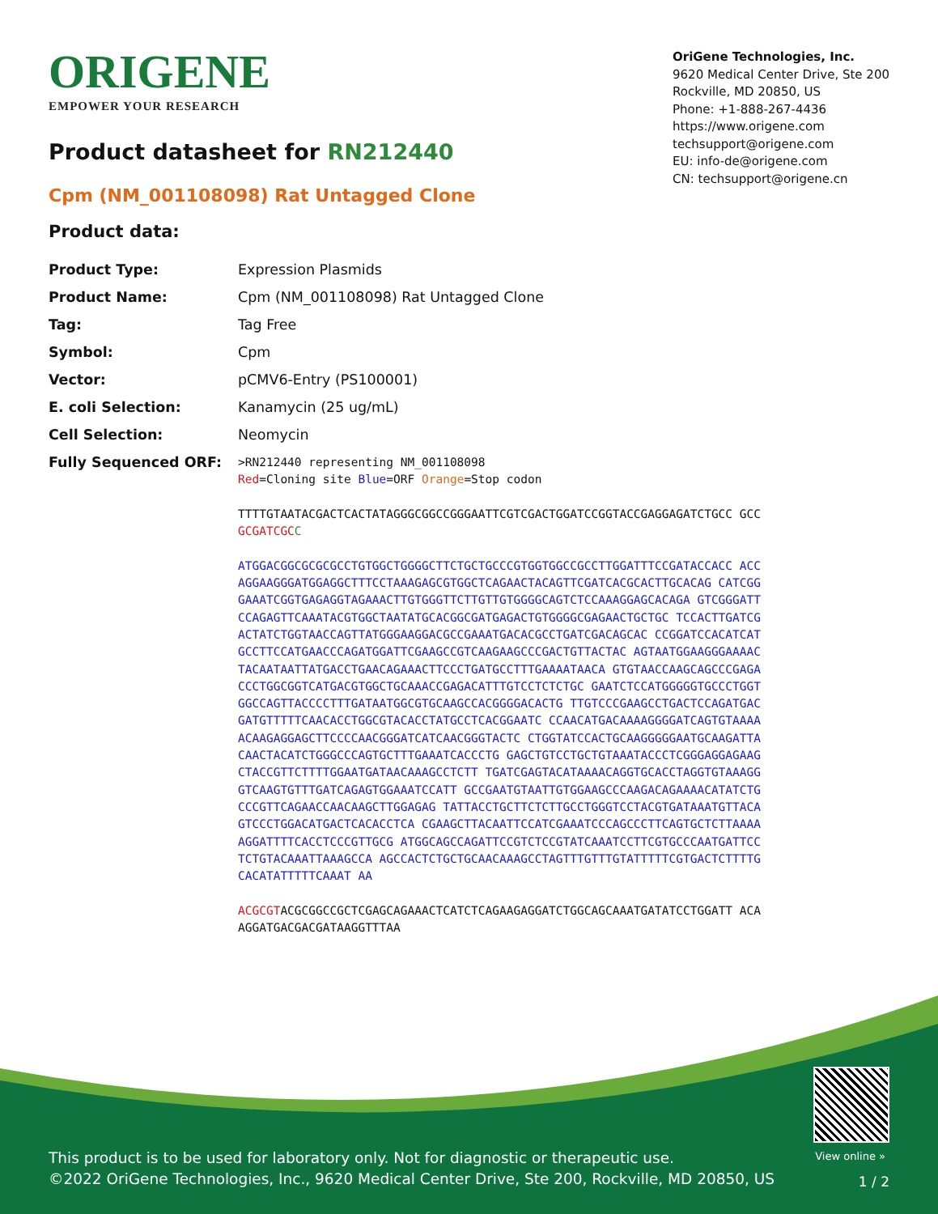ORIGENE
EMPOWER YOUR RESEARCH
OriGene Technologies, Inc.
9620 Medical Center Drive, Ste 200
Rockville, MD 20850, US
Phone: +1-888-267-4436
https://www.origene.com
techsupport@origene.com
EU: info-de@origene.com
CN: techsupport@origene.cn
Product datasheet for RN212440
Cpm (NM_001108098) Rat Untagged Clone
Product data:
| Product Type: | Expression Plasmids |
| Product Name: | Cpm (NM_001108098) Rat Untagged Clone |
| Tag: | Tag Free |
| Symbol: | Cpm |
| Vector: | pCMV6-Entry (PS100001) |
| E. coli Selection: | Kanamycin (25 ug/mL) |
| Cell Selection: | Neomycin |
| Fully Sequenced ORF: | >RN212440 representing NM_001108098 Red =Cloning site Blue =ORF Orange =Stop codon TTTTGTAATACGACTCACTATAGGGCGGCCGGGAATTCGTCGACTGGATCCGGTACCGAGGAGATCTGCC GCC GCGATCGC C ATGGACGGCGCGCGCCTGTGGCTGGGGCTTCTGCTGCCCGTGGTGGCCGCCTTGGATTTCCGATACCACC ACCAGGAAGGGATGGAGGCTTTCCTAAAGAGCGTGGCTCAGAACTACAGTTCGATCACGCACTTGCACAG CATCGGGAAATCGGTGAGAGGTAGAAACTTGTGGGTTCTTGTTGTGGGGCAGTCTCCAAAGGAGCACAGA GTCGGGATTCCAGAGTTCAAATACGTGGCTAATATGCACGGCGATGAGACTGTGGGGCGAGAACTGCTGC TCCACTTGATCGACTATCTGGTAACCAGTTATGGGAAGGACGCCGAAATGACACGCCTGATCGACAGCAC CCGGATCCACATCATGCCTTCCATGAACCCAGATGGATTCGAAGCCGTCAAGAAGCCCGACTGTTACTAC AGTAATGGAAGGGAAAACTACAATAATTATGACCTGAACAGAAACTTCCCTGATGCCTTTGAAAATAACA GTGTAACCAAGCAGCCCGAGACCCTGGCGGTCATGACGTGGCTGCAAACCGAGACATTTGTCCTCTCTGC GAATCTCCATGGGGGTGCCCTGGTGGCCAGTTACCCCTTTGATAATGGCGTGCAAGCCACGGGGACACTG TTGTCCCGAAGCCTGACTCCAGATGACGATGTTTTTCAACACCTGGCGTACACCTATGCCTCACGGAATC CCAACATGACAAAAGGGGATCAGTGTAAAAACAAGAGGAGCTTCCCCAACGGGATCATCAACGGGTACTC CTGGTATCCACTGCAAGGGGGAATGCAAGATTACAACTACATCTGGGCCCAGTGCTTTGAAATCACCCTG GAGCTGTCCTGCTGTAAATACCCTCGGGAGGAGAAGCTACCGTTCTTTTGGAATGATAACAAAGCCTCTT TGATCGAGTACATAAAACAGGTGCACCTAGGTGTAAAGGGTCAAGTGTTTGATCAGAGTGGAAATCCATT GCCGAATGTAATTGTGGAAGCCCAAGACAGAAAACATATCTGCCCGTTCAGAACCAACAAGCTTGGAGAG TATTACCTGCTTCTCTTGCCTGGGTCCTACGTGATAAATGTTACAGTCCCTGGACATGACTCACACCTCA CGAAGCTTACAATTCCATCGAAATCCCAGCCCTTCAGTGCTCTTAAAAAGGATTTTCACCTCCCGTTGCG ATGGCAGCCAGATTCCGTCTCCGTATCAAATCCTTCGTGCCCAATGATTCCTCTGTACAAATTAAAGCCA AGCCACTCTGCTGCAACAAAGCCTAGTTTGTTTGTATTTTTCGTGACTCTTTTGCACATATTTTTCAAAT AA ACGCGT ACGCGGCCGCTCGAGCAGAAACTCATCTCAGAAGAGGATCTGGCAGCAAATGATATCCTGGATT ACAAGGATGACGACGATAAGGTTTAA |
View online »
This product is to be used for laboratory only. Not for diagnostic or therapeutic use.
©2022 OriGene Technologies, Inc., 9620 Medical Center Drive, Ste 200, Rockville, MD 20850, US
1 / 2